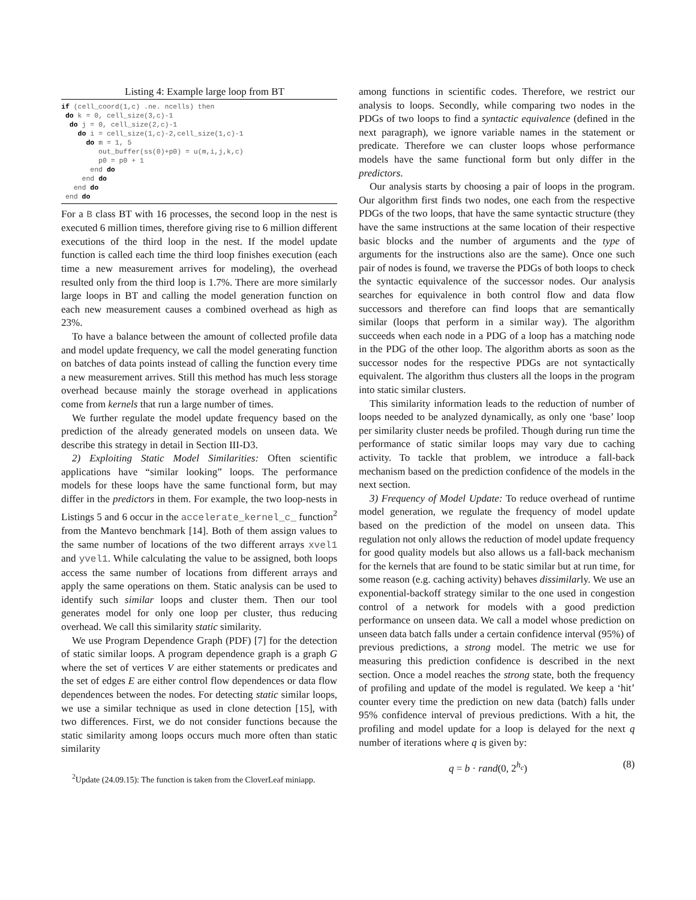Listing 4: Example large loop from BT
if (cell_coord(1,c) .ne. ncells) then
 do k = 0, cell_size(3,c)-1
  do j = 0, cell_size(2,c)-1
    do i = cell_size(1,c)-2,cell_size(1,c)-1
      do m = 1, 5
         out_buffer(ss(0)+p0) = u(m,i,j,k,c)
         p0 = p0 + 1
       end do
     end do
   end do
 end do
For a B class BT with 16 processes, the second loop in the nest is executed 6 million times, therefore giving rise to 6 million different executions of the third loop in the nest. If the model update function is called each time the third loop finishes execution (each time a new measurement arrives for modeling), the overhead resulted only from the third loop is 1.7%. There are more similarly large loops in BT and calling the model generation function on each new measurement causes a combined overhead as high as 23%.
To have a balance between the amount of collected profile data and model update frequency, we call the model generating function on batches of data points instead of calling the function every time a new measurement arrives. Still this method has much less storage overhead because mainly the storage overhead in applications come from kernels that run a large number of times.
We further regulate the model update frequency based on the prediction of the already generated models on unseen data. We describe this strategy in detail in Section III-D3.
2) Exploiting Static Model Similarities: Often scientific applications have “similar looking” loops. The performance models for these loops have the same functional form, but may differ in the predictors in them. For example, the two loop-nests in Listings 5 and 6 occur in the accelerate_kernel_c_ function<sup>2</sup> from the Mantevo benchmark [14]. Both of them assign values to the same number of locations of the two different arrays xvel1 and yvel1. While calculating the value to be assigned, both loops access the same number of locations from different arrays and apply the same operations on them. Static analysis can be used to identify such similar loops and cluster them. Then our tool generates model for only one loop per cluster, thus reducing overhead. We call this similarity static similarity.
We use Program Dependence Graph (PDF) [7] for the detection of static similar loops. A program dependence graph is a graph G where the set of vertices V are either statements or predicates and the set of edges E are either control flow dependences or data flow dependences between the nodes. For detecting static similar loops, we use a similar technique as used in clone detection [15], with two differences. First, we do not consider functions because the static similarity among loops occurs much more often than static similarity
<sup>2</sup> Update (24.09.15): The function is taken from the CloverLeaf miniapp.
among functions in scientific codes. Therefore, we restrict our analysis to loops. Secondly, while comparing two nodes in the PDGs of two loops to find a syntactic equivalence (defined in the next paragraph), we ignore variable names in the statement or predicate. Therefore we can cluster loops whose performance models have the same functional form but only differ in the predictors.
Our analysis starts by choosing a pair of loops in the program. Our algorithm first finds two nodes, one each from the respective PDGs of the two loops, that have the same syntactic structure (they have the same instructions at the same location of their respective basic blocks and the number of arguments and the type of arguments for the instructions also are the same). Once one such pair of nodes is found, we traverse the PDGs of both loops to check the syntactic equivalence of the successor nodes. Our analysis searches for equivalence in both control flow and data flow successors and therefore can find loops that are semantically similar (loops that perform in a similar way). The algorithm succeeds when each node in a PDG of a loop has a matching node in the PDG of the other loop. The algorithm aborts as soon as the successor nodes for the respective PDGs are not syntactically equivalent. The algorithm thus clusters all the loops in the program into static similar clusters.
This similarity information leads to the reduction of number of loops needed to be analyzed dynamically, as only one ‘base’ loop per similarity cluster needs be profiled. Though during run time the performance of static similar loops may vary due to caching activity. To tackle that problem, we introduce a fall-back mechanism based on the prediction confidence of the models in the next section.
3) Frequency of Model Update: To reduce overhead of runtime model generation, we regulate the frequency of model update based on the prediction of the model on unseen data. This regulation not only allows the reduction of model update frequency for good quality models but also allows us a fall-back mechanism for the kernels that are found to be static similar but at run time, for some reason (e.g. caching activity) behaves dissimilarly. We use an exponential-backoff strategy similar to the one used in congestion control of a network for models with a good prediction performance on unseen data. We call a model whose prediction on unseen data batch falls under a certain confidence interval (95%) of previous predictions, a strong model. The metric we use for measuring this prediction confidence is described in the next section. Once a model reaches the strong state, both the frequency of profiling and update of the model is regulated. We keep a ‘hit’ counter every time the prediction on new data (batch) falls under 95% confidence interval of previous predictions. With a hit, the profiling and model update for a loop is delayed for the next q number of iterations where q is given by:
q = b · rand(0, 2<sup>h<sub>c</sub></sup>) (8)